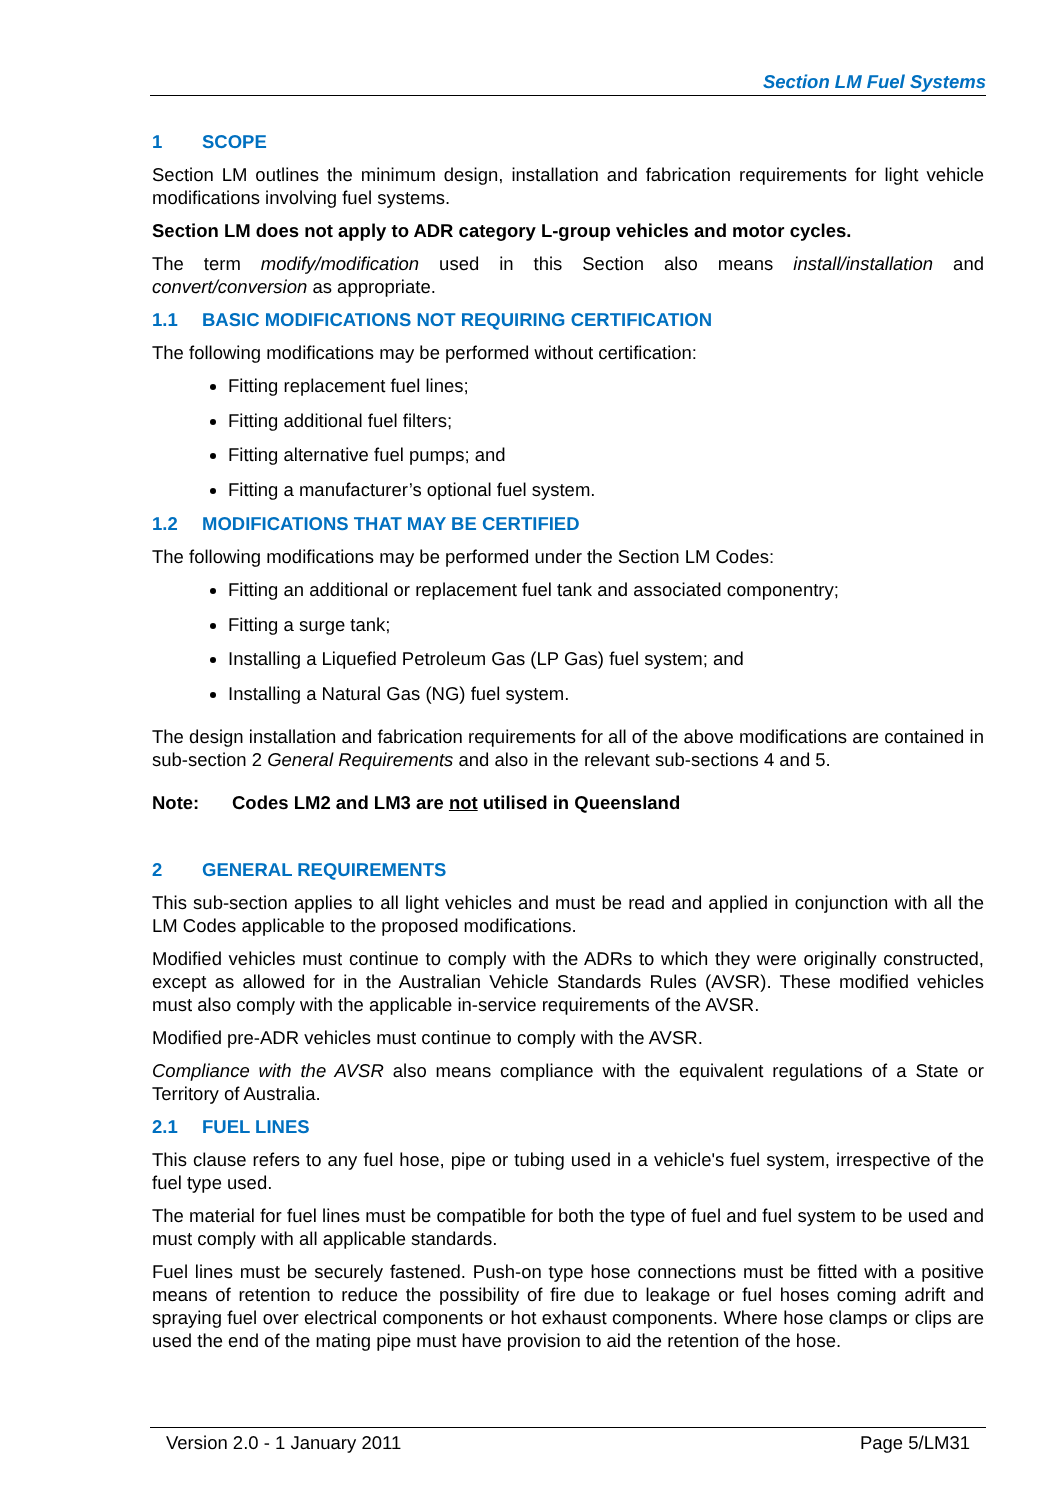Section LM Fuel Systems
1 SCOPE
Section LM outlines the minimum design, installation and fabrication requirements for light vehicle modifications involving fuel systems.
Section LM does not apply to ADR category L-group vehicles and motor cycles.
The term modify/modification used in this Section also means install/installation and convert/conversion as appropriate.
1.1 BASIC MODIFICATIONS NOT REQUIRING CERTIFICATION
The following modifications may be performed without certification:
Fitting replacement fuel lines;
Fitting additional fuel filters;
Fitting alternative fuel pumps; and
Fitting a manufacturer’s optional fuel system.
1.2 MODIFICATIONS THAT MAY BE CERTIFIED
The following modifications may be performed under the Section LM Codes:
Fitting an additional or replacement fuel tank and associated componentry;
Fitting a surge tank;
Installing a Liquefied Petroleum Gas (LP Gas) fuel system; and
Installing a Natural Gas (NG) fuel system.
The design installation and fabrication requirements for all of the above modifications are contained in sub-section 2 General Requirements and also in the relevant sub-sections 4 and 5.
Note: Codes LM2 and LM3 are not utilised in Queensland
2 GENERAL REQUIREMENTS
This sub-section applies to all light vehicles and must be read and applied in conjunction with all the LM Codes applicable to the proposed modifications.
Modified vehicles must continue to comply with the ADRs to which they were originally constructed, except as allowed for in the Australian Vehicle Standards Rules (AVSR). These modified vehicles must also comply with the applicable in-service requirements of the AVSR.
Modified pre-ADR vehicles must continue to comply with the AVSR.
Compliance with the AVSR also means compliance with the equivalent regulations of a State or Territory of Australia.
2.1 FUEL LINES
This clause refers to any fuel hose, pipe or tubing used in a vehicle's fuel system, irrespective of the fuel type used.
The material for fuel lines must be compatible for both the type of fuel and fuel system to be used and must comply with all applicable standards.
Fuel lines must be securely fastened. Push-on type hose connections must be fitted with a positive means of retention to reduce the possibility of fire due to leakage or fuel hoses coming adrift and spraying fuel over electrical components or hot exhaust components. Where hose clamps or clips are used the end of the mating pipe must have provision to aid the retention of the hose.
Version 2.0 - 1 January 2011 Page 5/LM31